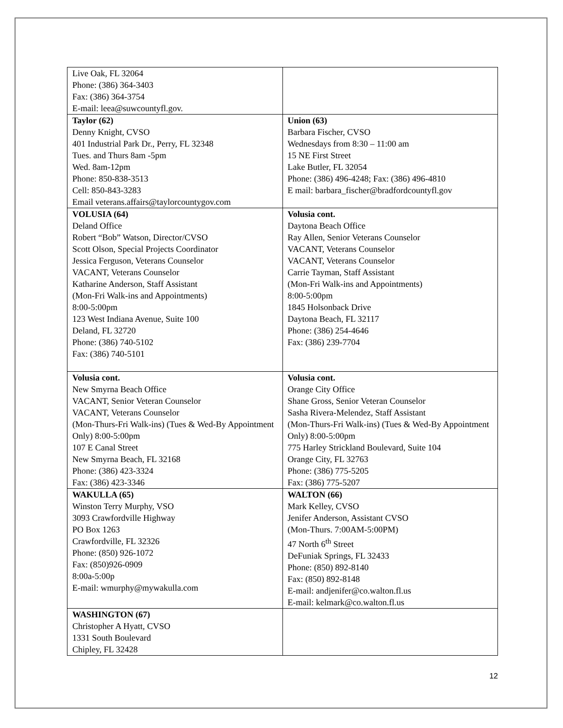| Live Oak, FL 32064 Phone: (386) 364-3403 Fax: (386) 364-3754 E-mail: leea@suwcountyfl.gov. | |
| Taylor (62) Denny Knight, CVSO 401 Industrial Park Dr., Perry, FL 32348 Tues. and Thurs 8am -5pm Wed. 8am-12pm Phone: 850-838-3513 Cell: 850-843-3283 Email veterans.affairs@taylorcountygov.com | Union (63) Barbara Fischer, CVSO Wednesdays from 8:30 – 11:00 am 15 NE First Street Lake Butler, FL 32054 Phone: (386) 496-4248; Fax: (386) 496-4810 E mail: barbara_fischer@bradfordcountyfl.gov |
| VOLUSIA (64) Deland Office Robert “Bob” Watson, Director/CVSO Scott Olson, Special Projects Coordinator Jessica Ferguson, Veterans Counselor VACANT, Veterans Counselor Katharine Anderson, Staff Assistant (Mon-Fri Walk-ins and Appointments) 8:00-5:00pm 123 West Indiana Avenue, Suite 100 Deland, FL 32720 Phone: (386) 740-5102 Fax: (386) 740-5101 | Volusia cont. Daytona Beach Office Ray Allen, Senior Veterans Counselor VACANT, Veterans Counselor VACANT, Veterans Counselor Carrie Tayman, Staff Assistant (Mon-Fri Walk-ins and Appointments) 8:00-5:00pm 1845 Holsonback Drive Daytona Beach, FL 32117 Phone: (386) 254-4646 Fax: (386) 239-7704 |
| Volusia cont. New Smyrna Beach Office VACANT, Senior Veteran Counselor VACANT, Veterans Counselor (Mon-Thurs-Fri Walk-ins) (Tues & Wed-By Appointment Only) 8:00-5:00pm 107 E Canal Street New Smyrna Beach, FL 32168 Phone: (386) 423-3324 Fax: (386) 423-3346 | Volusia cont. Orange City Office Shane Gross, Senior Veteran Counselor Sasha Rivera-Melendez, Staff Assistant (Mon-Thurs-Fri Walk-ins) (Tues & Wed-By Appointment Only) 8:00-5:00pm 775 Harley Strickland Boulevard, Suite 104 Orange City, FL 32763 Phone: (386) 775-5205 Fax: (386) 775-5207 |
| WAKULLA (65) Winston Terry Murphy, VSO 3093 Crawfordville Highway PO Box 1263 Crawfordville, FL 32326 Phone: (850) 926-1072 Fax: (850)926-0909 8:00a-5:00p E-mail: wmurphy@mywakulla.com | WALTON (66) Mark Kelley, CVSO Jenifer Anderson, Assistant CVSO (Mon-Thurs. 7:00AM-5:00PM) 47 North 6<sup>th</sup> Street DeFuniak Springs, FL 32433 Phone: (850) 892-8140 Fax: (850) 892-8148 E-mail: andjenifer@co.walton.fl.us E-mail: kelmark@co.walton.fl.us |
| WASHINGTON (67) Christopher A Hyatt, CVSO 1331 South Boulevard Chipley, FL 32428 | |
12